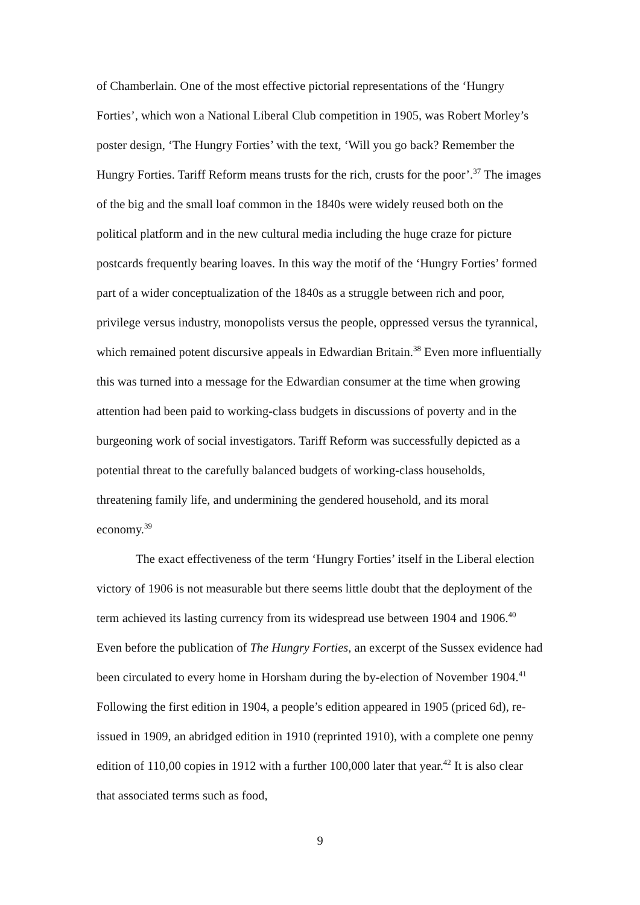of Chamberlain. One of the most effective pictorial representations of the ‘Hungry Forties’, which won a National Liberal Club competition in 1905, was Robert Morley’s poster design, ‘The Hungry Forties’ with the text, ‘Will you go back? Remember the Hungry Forties. Tariff Reform means trusts for the rich, crusts for the poor’.<sup>37</sup> The images of the big and the small loaf common in the 1840s were widely reused both on the political platform and in the new cultural media including the huge craze for picture postcards frequently bearing loaves. In this way the motif of the ‘Hungry Forties’ formed part of a wider conceptualization of the 1840s as a struggle between rich and poor, privilege versus industry, monopolists versus the people, oppressed versus the tyrannical, which remained potent discursive appeals in Edwardian Britain.<sup>38</sup> Even more influentially this was turned into a message for the Edwardian consumer at the time when growing attention had been paid to working-class budgets in discussions of poverty and in the burgeoning work of social investigators. Tariff Reform was successfully depicted as a potential threat to the carefully balanced budgets of working-class households, threatening family life, and undermining the gendered household, and its moral economy.<sup>39</sup>
The exact effectiveness of the term ‘Hungry Forties’ itself in the Liberal election victory of 1906 is not measurable but there seems little doubt that the deployment of the term achieved its lasting currency from its widespread use between 1904 and 1906.<sup>40</sup> Even before the publication of The Hungry Forties, an excerpt of the Sussex evidence had been circulated to every home in Horsham during the by-election of November 1904.<sup>41</sup> Following the first edition in 1904, a people’s edition appeared in 1905 (priced 6d), re-issued in 1909, an abridged edition in 1910 (reprinted 1910), with a complete one penny edition of 110,00 copies in 1912 with a further 100,000 later that year.<sup>42</sup> It is also clear that associated terms such as food,
9